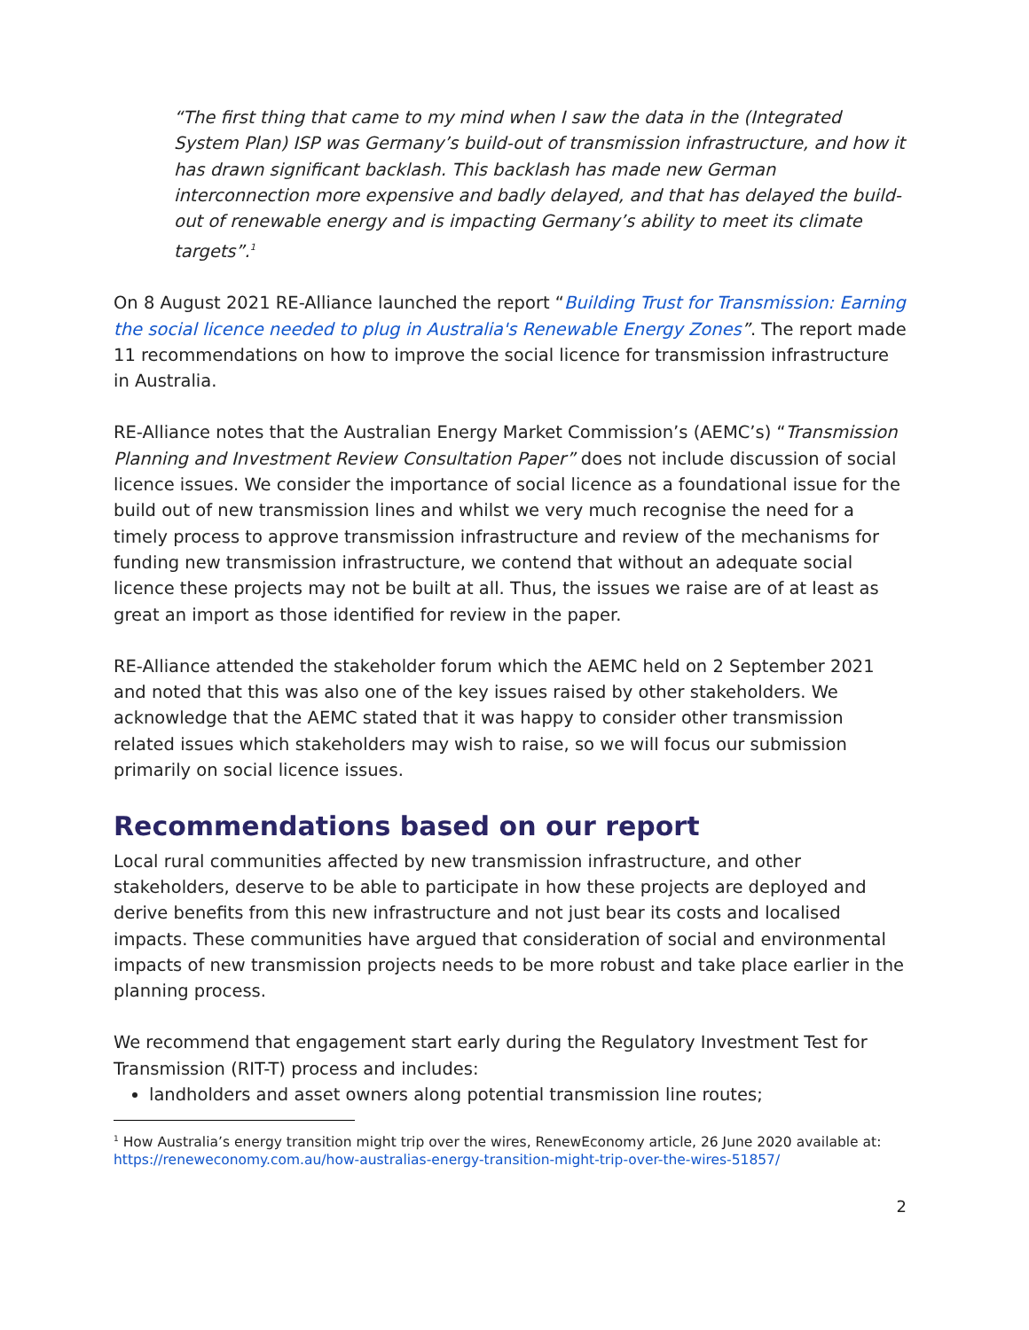“The first thing that came to my mind when I saw the data in the (Integrated System Plan) ISP was Germany’s build-out of transmission infrastructure, and how it has drawn significant backlash. This backlash has made new German interconnection more expensive and badly delayed, and that has delayed the build-out of renewable energy and is impacting Germany’s ability to meet its climate targets”.<sup>1</sup>
On 8 August 2021 RE-Alliance launched the report “Building Trust for Transmission: Earning the social licence needed to plug in Australia's Renewable Energy Zones”. The report made 11 recommendations on how to improve the social licence for transmission infrastructure in Australia.
RE-Alliance notes that the Australian Energy Market Commission’s (AEMC’s) “Transmission Planning and Investment Review Consultation Paper” does not include discussion of social licence issues. We consider the importance of social licence as a foundational issue for the build out of new transmission lines and whilst we very much recognise the need for a timely process to approve transmission infrastructure and review of the mechanisms for funding new transmission infrastructure, we contend that without an adequate social licence these projects may not be built at all. Thus, the issues we raise are of at least as great an import as those identified for review in the paper.
RE-Alliance attended the stakeholder forum which the AEMC held on 2 September 2021 and noted that this was also one of the key issues raised by other stakeholders. We acknowledge that the AEMC stated that it was happy to consider other transmission related issues which stakeholders may wish to raise, so we will focus our submission primarily on social licence issues.
Recommendations based on our report
Local rural communities affected by new transmission infrastructure, and other stakeholders, deserve to be able to participate in how these projects are deployed and derive benefits from this new infrastructure and not just bear its costs and localised impacts. These communities have argued that consideration of social and environmental impacts of new transmission projects needs to be more robust and take place earlier in the planning process.
We recommend that engagement start early during the Regulatory Investment Test for Transmission (RIT-T) process and includes:
landholders and asset owners along potential transmission line routes;
<sup>1</sup> How Australia’s energy transition might trip over the wires, RenewEconomy article, 26 June 2020 available at:
https://reneweconomy.com.au/how-australias-energy-transition-might-trip-over-the-wires-51857/
2